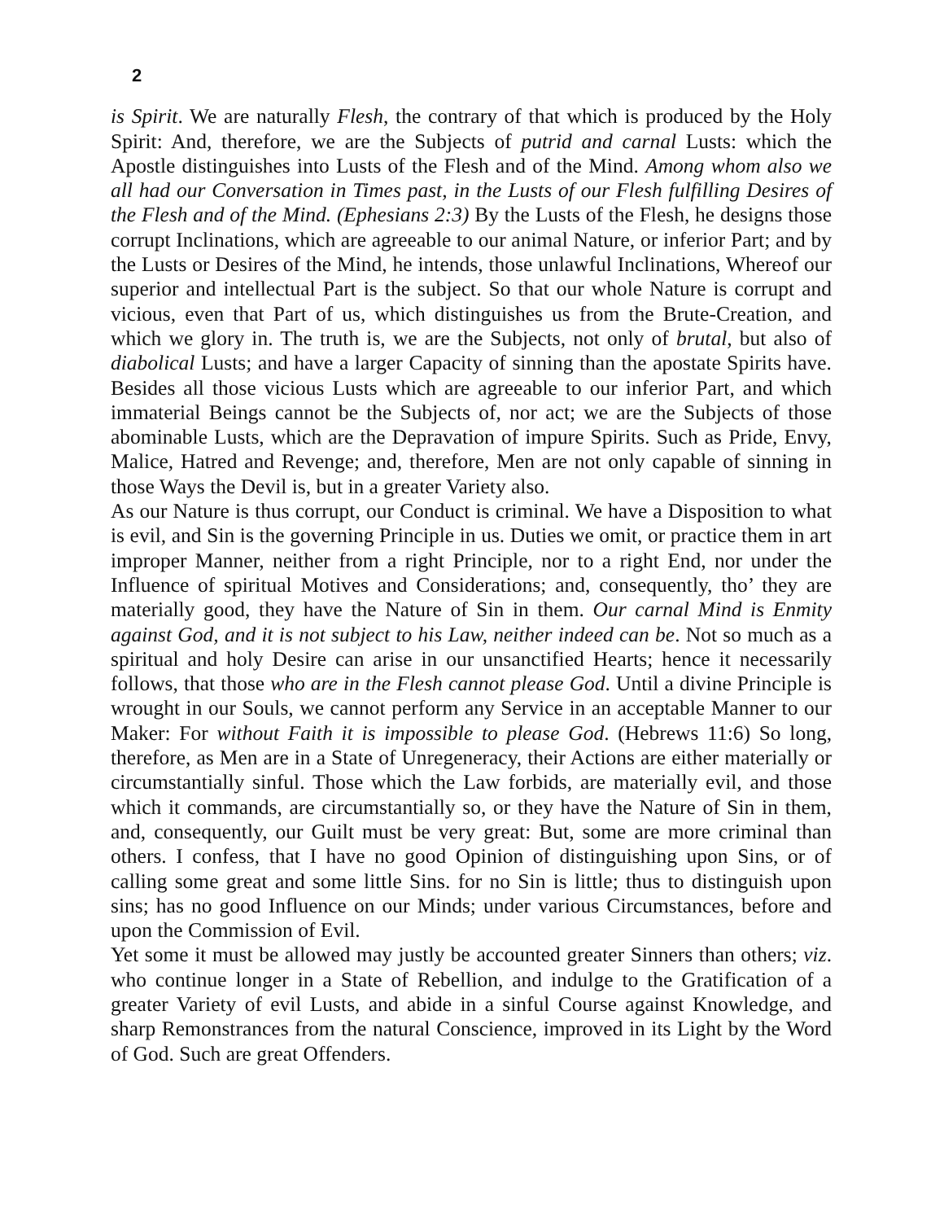2
is Spirit. We are naturally Flesh, the contrary of that which is produced by the Holy Spirit: And, therefore, we are the Subjects of putrid and carnal Lusts: which the Apostle distinguishes into Lusts of the Flesh and of the Mind. Among whom also we all had our Conversation in Times past, in the Lusts of our Flesh fulfilling Desires of the Flesh and of the Mind. (Ephesians 2:3) By the Lusts of the Flesh, he designs those corrupt Inclinations, which are agreeable to our animal Nature, or inferior Part; and by the Lusts or Desires of the Mind, he intends, those unlawful Inclinations, Whereof our superior and intellectual Part is the subject. So that our whole Nature is corrupt and vicious, even that Part of us, which distinguishes us from the Brute-Creation, and which we glory in. The truth is, we are the Subjects, not only of brutal, but also of diabolical Lusts; and have a larger Capacity of sinning than the apostate Spirits have. Besides all those vicious Lusts which are agreeable to our inferior Part, and which immaterial Beings cannot be the Subjects of, nor act; we are the Subjects of those abominable Lusts, which are the Depravation of impure Spirits. Such as Pride, Envy, Malice, Hatred and Revenge; and, therefore, Men are not only capable of sinning in those Ways the Devil is, but in a greater Variety also.
As our Nature is thus corrupt, our Conduct is criminal. We have a Disposition to what is evil, and Sin is the governing Principle in us. Duties we omit, or practice them in art improper Manner, neither from a right Principle, nor to a right End, nor under the Influence of spiritual Motives and Considerations; and, consequently, tho’ they are materially good, they have the Nature of Sin in them. Our carnal Mind is Enmity against God, and it is not subject to his Law, neither indeed can be. Not so much as a spiritual and holy Desire can arise in our unsanctified Hearts; hence it necessarily follows, that those who are in the Flesh cannot please God. Until a divine Principle is wrought in our Souls, we cannot perform any Service in an acceptable Manner to our Maker: For without Faith it is impossible to please God. (Hebrews 11:6) So long, therefore, as Men are in a State of Unregeneracy, their Actions are either materially or circumstantially sinful. Those which the Law forbids, are materially evil, and those which it commands, are circumstantially so, or they have the Nature of Sin in them, and, consequently, our Guilt must be very great: But, some are more criminal than others. I confess, that I have no good Opinion of distinguishing upon Sins, or of calling some great and some little Sins. for no Sin is little; thus to distinguish upon sins; has no good Influence on our Minds; under various Circumstances, before and upon the Commission of Evil.
Yet some it must be allowed may justly be accounted greater Sinners than others; viz. who continue longer in a State of Rebellion, and indulge to the Gratification of a greater Variety of evil Lusts, and abide in a sinful Course against Knowledge, and sharp Remonstrances from the natural Conscience, improved in its Light by the Word of God. Such are great Offenders.